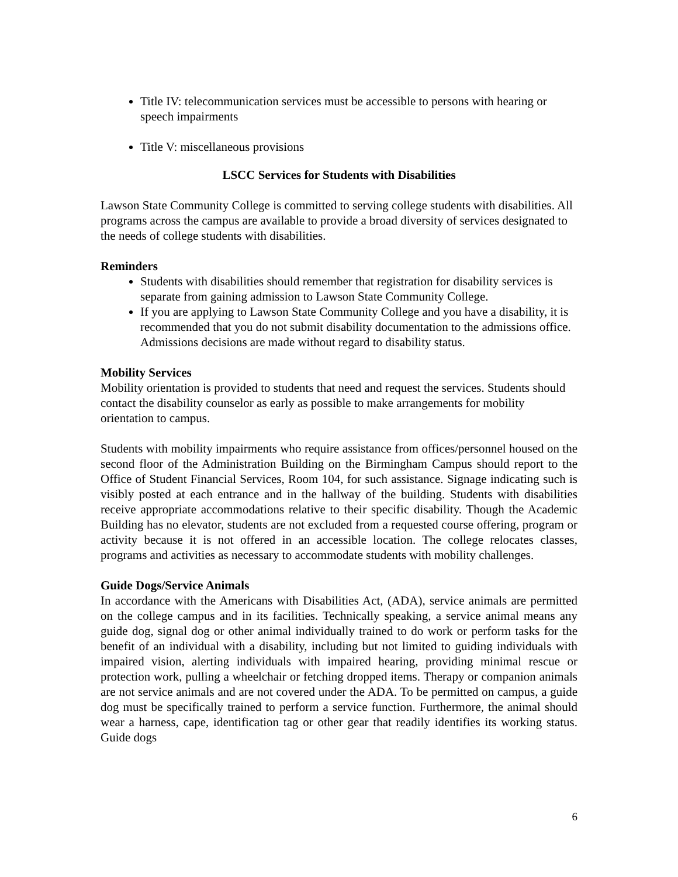Title IV: telecommunication services must be accessible to persons with hearing or speech impairments
Title V: miscellaneous provisions
LSCC Services for Students with Disabilities
Lawson State Community College is committed to serving college students with disabilities. All programs across the campus are available to provide a broad diversity of services designated to the needs of college students with disabilities.
Reminders
Students with disabilities should remember that registration for disability services is separate from gaining admission to Lawson State Community College.
If you are applying to Lawson State Community College and you have a disability, it is recommended that you do not submit disability documentation to the admissions office. Admissions decisions are made without regard to disability status.
Mobility Services
Mobility orientation is provided to students that need and request the services. Students should contact the disability counselor as early as possible to make arrangements for mobility orientation to campus.
Students with mobility impairments who require assistance from offices/personnel housed on the second floor of the Administration Building on the Birmingham Campus should report to the Office of Student Financial Services, Room 104, for such assistance. Signage indicating such is visibly posted at each entrance and in the hallway of the building. Students with disabilities receive appropriate accommodations relative to their specific disability. Though the Academic Building has no elevator, students are not excluded from a requested course offering, program or activity because it is not offered in an accessible location. The college relocates classes, programs and activities as necessary to accommodate students with mobility challenges.
Guide Dogs/Service Animals
In accordance with the Americans with Disabilities Act, (ADA), service animals are permitted on the college campus and in its facilities. Technically speaking, a service animal means any guide dog, signal dog or other animal individually trained to do work or perform tasks for the benefit of an individual with a disability, including but not limited to guiding individuals with impaired vision, alerting individuals with impaired hearing, providing minimal rescue or protection work, pulling a wheelchair or fetching dropped items. Therapy or companion animals are not service animals and are not covered under the ADA. To be permitted on campus, a guide dog must be specifically trained to perform a service function. Furthermore, the animal should wear a harness, cape, identification tag or other gear that readily identifies its working status. Guide dogs
6